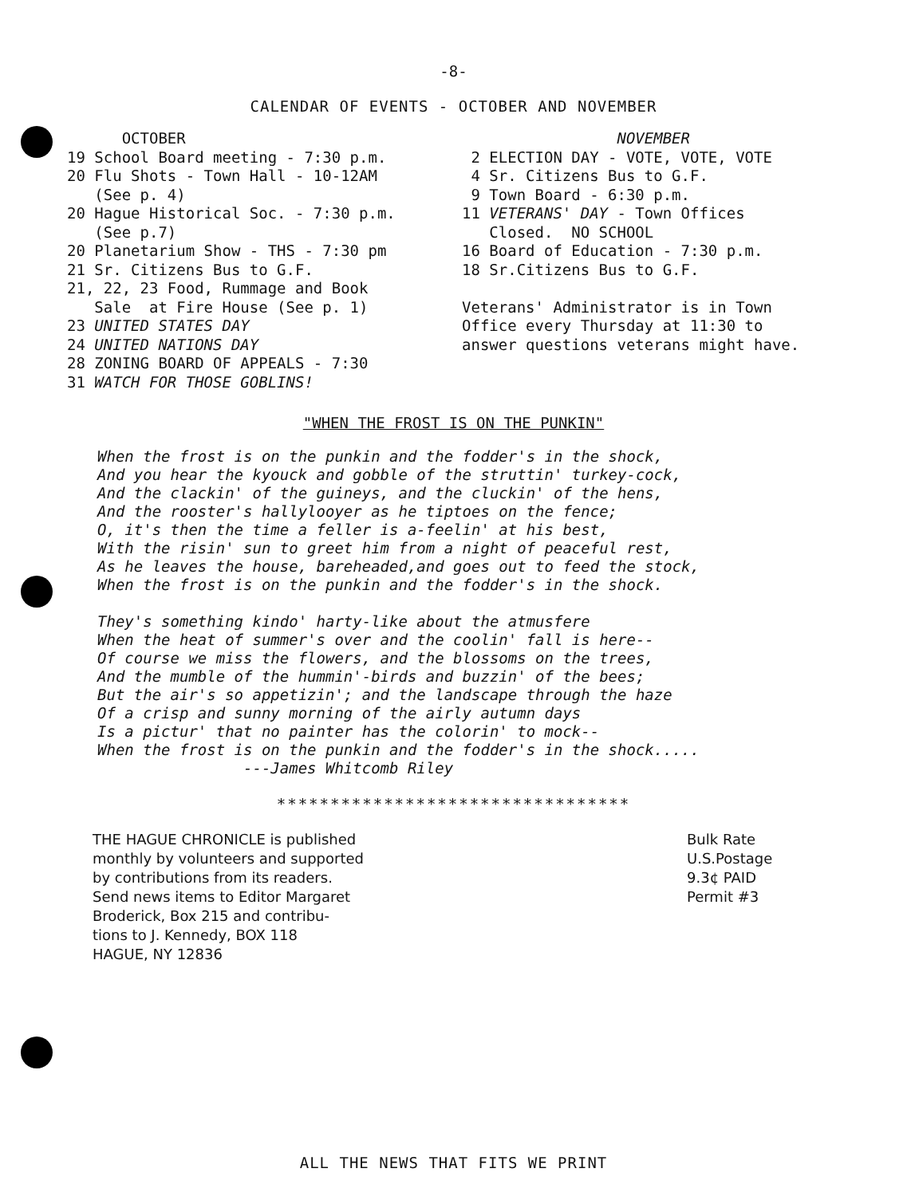-8-
CALENDAR OF EVENTS - OCTOBER AND NOVEMBER
OCTOBER 19 School Board meeting - 7:30 p.m. 20 Flu Shots - Town Hall - 10-12AM (See p. 4) 20 Hague Historical Soc. - 7:30 p.m. (See p.7) 20 Planetarium Show - THS - 7:30 pm 21 Sr. Citizens Bus to G.F. 21, 22, 23 Food, Rummage and Book Sale at Fire House (See p. 1) 23 UNITED STATES DAY 24 UNITED NATIONS DAY 28 ZONING BOARD OF APPEALS - 7:30 31 WATCH FOR THOSE GOBLINS!
NOVEMBER 2 ELECTION DAY - VOTE, VOTE, VOTE 4 Sr. Citizens Bus to G.F. 9 Town Board - 6:30 p.m. 11 VETERANS' DAY - Town Offices Closed. NO SCHOOL 16 Board of Education - 7:30 p.m. 18 Sr.Citizens Bus to G.F. Veterans' Administrator is in Town Office every Thursday at 11:30 to answer questions veterans might have.
"WHEN THE FROST IS ON THE PUNKIN"
When the frost is on the punkin and the fodder's in the shock, And you hear the kyouck and gobble of the struttin' turkey-cock, And the clackin' of the guineys, and the cluckin' of the hens, And the rooster's hallylooyer as he tiptoes on the fence; O, it's then the time a feller is a-feelin' at his best, With the risin' sun to greet him from a night of peaceful rest, As he leaves the house, bareheaded,and goes out to feed the stock, When the frost is on the punkin and the fodder's in the shock. They's something kindo' harty-like about the atmusfere When the heat of summer's over and the coolin' fall is here-- Of course we miss the flowers, and the blossoms on the trees, And the mumble of the hummin'-birds and buzzin' of the bees; But the air's so appetizin'; and the landscape through the haze Of a crisp and sunny morning of the airly autumn days Is a pictur' that no painter has the colorin' to mock-- When the frost is on the punkin and the fodder's in the shock..... ---James Whitcomb Riley
*********************************
THE HAGUE CHRONICLE is published
monthly by volunteers and supported
by contributions from its readers.
Send news items to Editor Margaret
Broderick, Box 215 and contribu-
tions to J. Kennedy, BOX 118
HAGUE, NY 12836
Bulk Rate
U.S.Postage
9.3¢ PAID
Permit #3
ALL THE NEWS THAT FITS WE PRINT